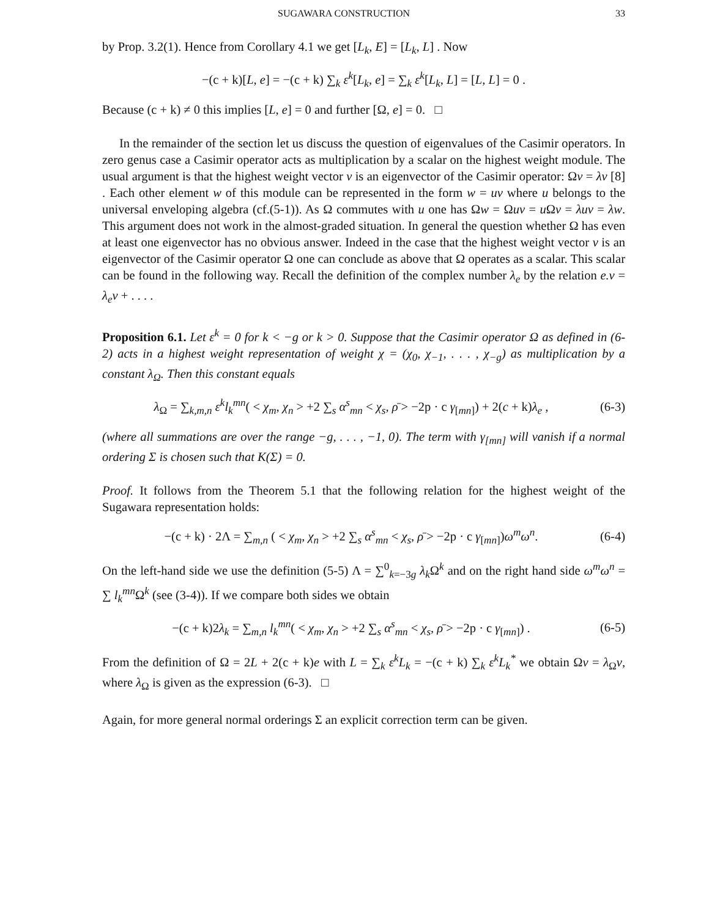SUGAWARA CONSTRUCTION 33
by Prop. 3.2(1). Hence from Corollary 4.1 we get [L<sub>k</sub>, E] = [L<sub>k</sub>, L] . Now
−(c + k)[L, e] = −(c + k) ∑<sub>k</sub> ε<sup>k</sup>[L<sub>k</sub>, e] = ∑<sub>k</sub> ε<sup>k</sup>[L<sub>k</sub>, L] = [L, L] = 0 .
Because (c + k) ≠ 0 this implies [L, e] = 0 and further [Ω, e] = 0. □
In the remainder of the section let us discuss the question of eigenvalues of the Casimir operators. In zero genus case a Casimir operator acts as multiplication by a scalar on the highest weight module. The usual argument is that the highest weight vector v is an eigenvector of the Casimir operator: Ωv = λv [8] . Each other element w of this module can be represented in the form w = uv where u belongs to the universal enveloping algebra (cf.(5-1)). As Ω commutes with u one has Ωw = Ωuv = u Ωv = λuv = λw. This argument does not work in the almost-graded situation. In general the question whether Ω has even at least one eigenvector has no obvious answer. Indeed in the case that the highest weight vector v is an eigenvector of the Casimir operator Ω one can conclude as above that Ω operates as a scalar. This scalar can be found in the following way. Recall the definition of the complex number λ<sub>e</sub> by the relation e.v = λ<sub>e</sub>v + . . . .
Proposition 6.1. Let ε<sup>k</sup> = 0 for k < −g or k > 0. Suppose that the Casimir operator Ω as defined in (6-2) acts in a highest weight representation of weight χ = (χ<sub>0</sub>, χ<sub>−1</sub>, . . . , χ<sub>−g</sub>) as multiplication by a constant λ<sub>Ω</sub>. Then this constant equals
λ<sub>Ω</sub> = ∑<sub>k,m,n</sub> ε<sup>k</sup>l<sub>k</sub><sup>mn</sup>( < χ<sub>m</sub>, χ<sub>n</sub> > +2 ∑<sub>s</sub> α<sup>s</sup><sub>mn</sub> < χ<sub>s</sub>, ρ̄ > −2p · c γ<sub>[mn]</sub>) + 2(c + k)λ<sub>e</sub> , (6-3)
(where all summations are over the range −g, . . . , −1, 0). The term with γ<sub>[mn]</sub> will vanish if a normal ordering Σ is chosen such that K(Σ) = 0.
Proof. It follows from the Theorem 5.1 that the following relation for the highest weight of the Sugawara representation holds:
−(c + k) · 2Λ = ∑<sub>m,n</sub> ( < χ<sub>m</sub>, χ<sub>n</sub> > +2 ∑<sub>s</sub> α<sup>s</sup><sub>mn</sub> < χ<sub>s</sub>, ρ̄ > −2p · c γ<sub>[mn]</sub>)ω<sup>m</sup>ω<sup>n</sup>. (6-4)
On the left-hand side we use the definition (5-5) Λ = ∑<sup>0</sup><sub>k=−3g</sub> λ<sub>k</sub> Ω<sup>k</sup> and on the right hand side ω<sup>m</sup>ω<sup>n</sup> = ∑ l<sub>k</sub><sup>mn</sup> Ω<sup>k</sup> (see (3-4)). If we compare both sides we obtain
−(c + k)2λ<sub>k</sub> = ∑<sub>m,n</sub> l<sub>k</sub><sup>mn</sup>( < χ<sub>m</sub>, χ<sub>n</sub> > +2 ∑<sub>s</sub> α<sup>s</sup><sub>mn</sub> < χ<sub>s</sub>, ρ̄ > −2p · c γ<sub>[mn]</sub>) . (6-5)
From the definition of Ω = 2L + 2(c + k)e with L = ∑<sub>k</sub> ε<sup>k</sup>L<sub>k</sub> = −(c + k) ∑<sub>k</sub> ε<sup>k</sup>L<sub>k</sub><sup>*</sup> we obtain Ωv = λ<sub>Ω</sub>v, where λ<sub>Ω</sub> is given as the expression (6-3). □
Again, for more general normal orderings Σ an explicit correction term can be given.